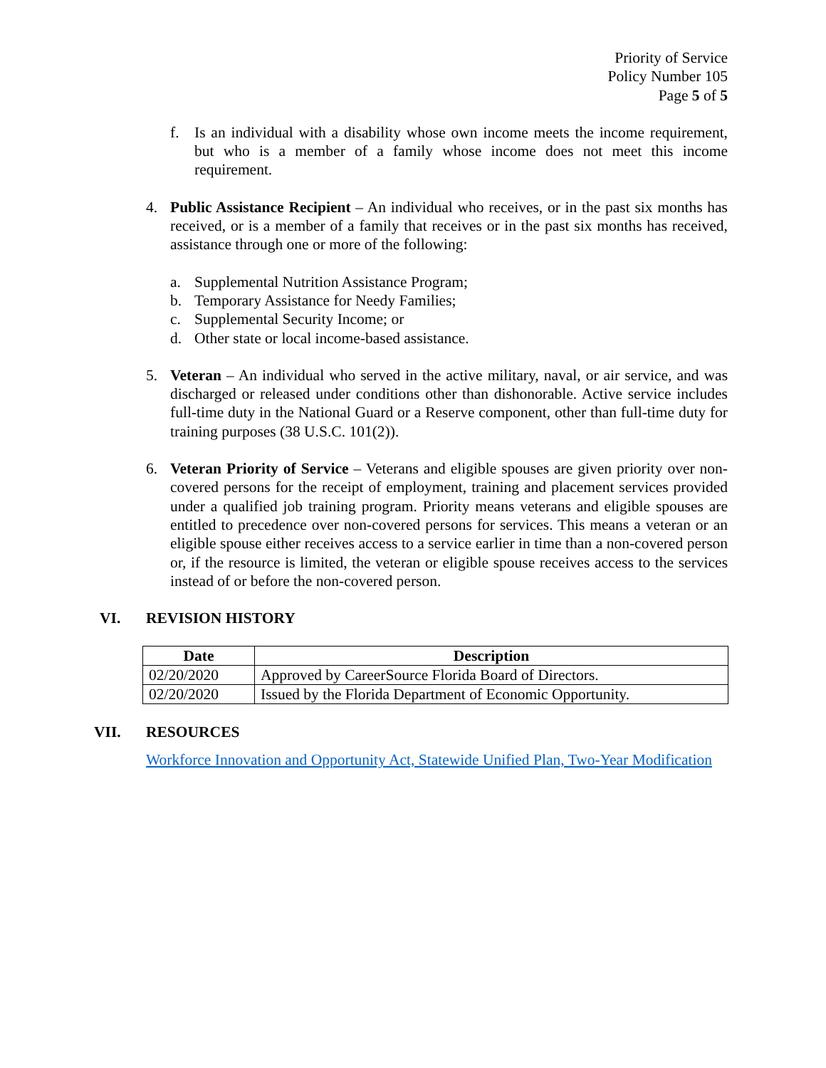Priority of Service
Policy Number 105
Page 5 of 5
f. Is an individual with a disability whose own income meets the income requirement, but who is a member of a family whose income does not meet this income requirement.
4. Public Assistance Recipient – An individual who receives, or in the past six months has received, or is a member of a family that receives or in the past six months has received, assistance through one or more of the following:
a. Supplemental Nutrition Assistance Program;
b. Temporary Assistance for Needy Families;
c. Supplemental Security Income; or
d. Other state or local income-based assistance.
5. Veteran – An individual who served in the active military, naval, or air service, and was discharged or released under conditions other than dishonorable. Active service includes full-time duty in the National Guard or a Reserve component, other than full-time duty for training purposes (38 U.S.C. 101(2)).
6. Veteran Priority of Service – Veterans and eligible spouses are given priority over non-covered persons for the receipt of employment, training and placement services provided under a qualified job training program. Priority means veterans and eligible spouses are entitled to precedence over non-covered persons for services. This means a veteran or an eligible spouse either receives access to a service earlier in time than a non-covered person or, if the resource is limited, the veteran or eligible spouse receives access to the services instead of or before the non-covered person.
VI. REVISION HISTORY
| Date | Description |
| --- | --- |
| 02/20/2020 | Approved by CareerSource Florida Board of Directors. |
| 02/20/2020 | Issued by the Florida Department of Economic Opportunity. |
VII. RESOURCES
Workforce Innovation and Opportunity Act, Statewide Unified Plan, Two-Year Modification